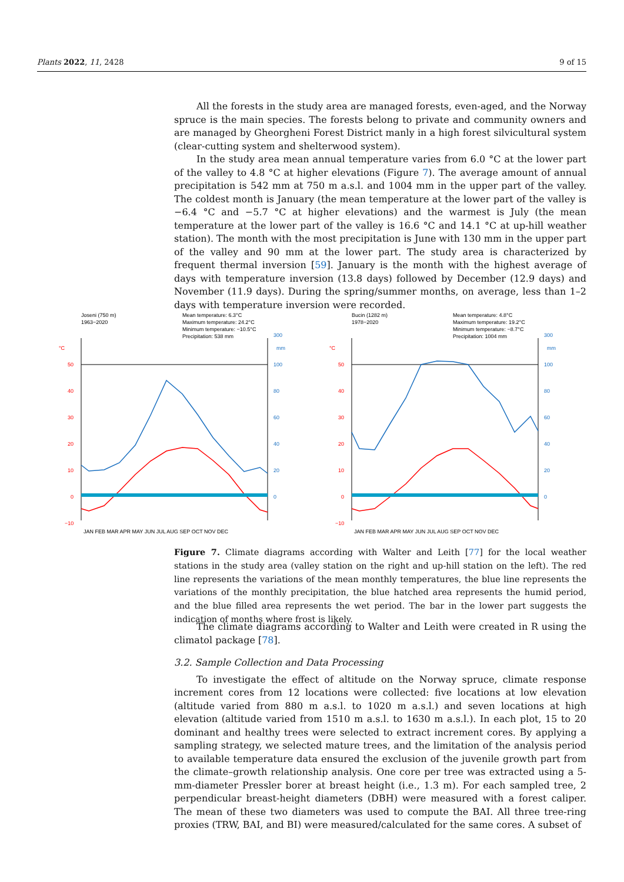Plants 2022, 11, 2428 9 of 15
All the forests in the study area are managed forests, even-aged, and the Norway spruce is the main species. The forests belong to private and community owners and are managed by Gheorgheni Forest District manly in a high forest silvicultural system (clear-cutting system and shelterwood system).
In the study area mean annual temperature varies from 6.0 °C at the lower part of the valley to 4.8 °C at higher elevations (Figure 7). The average amount of annual precipitation is 542 mm at 750 m a.s.l. and 1004 mm in the upper part of the valley. The coldest month is January (the mean temperature at the lower part of the valley is −6.4 °C and −5.7 °C at higher elevations) and the warmest is July (the mean temperature at the lower part of the valley is 16.6 °C and 14.1 °C at up-hill weather station). The month with the most precipitation is June with 130 mm in the upper part of the valley and 90 mm at the lower part. The study area is characterized by frequent thermal inversion [59]. January is the month with the highest average of days with temperature inversion (13.8 days) followed by December (12.9 days) and November (11.9 days). During the spring/summer months, on average, less than 1–2 days with temperature inversion were recorded.
Joseni (750 m)
1963−2020
Mean temperature: 6.3°C
Maximum temperature: 24.2°C
Minimum temperature: −10.5°C
Precipitation: 538 mm
°C
mm
300
50
40
30
20
10
0
−10
100
80
60
40
20
0
JAN FEB MAR APR MAY JUN JUL AUG SEP OCT NOV DEC
Bucin (1282 m)
1978−2020
Mean temperature: 4.8°C
Maximum temperature: 19.2°C
Minimum temperature: −8.7°C
Precipitation: 1004 mm
°C
mm
300
50
40
30
20
10
0
−10
100
80
60
40
20
0
JAN FEB MAR APR MAY JUN JUL AUG SEP OCT NOV DEC
Figure 7. Climate diagrams according with Walter and Leith [77] for the local weather stations in the study area (valley station on the right and up-hill station on the left). The red line represents the variations of the mean monthly temperatures, the blue line represents the variations of the monthly precipitation, the blue hatched area represents the humid period, and the blue filled area represents the wet period. The bar in the lower part suggests the indication of months where frost is likely.
The climate diagrams according to Walter and Leith were created in R using the climatol package [78].
3.2. Sample Collection and Data Processing
To investigate the effect of altitude on the Norway spruce, climate response increment cores from 12 locations were collected: five locations at low elevation (altitude varied from 880 m a.s.l. to 1020 m a.s.l.) and seven locations at high elevation (altitude varied from 1510 m a.s.l. to 1630 m a.s.l.). In each plot, 15 to 20 dominant and healthy trees were selected to extract increment cores. By applying a sampling strategy, we selected mature trees, and the limitation of the analysis period to available temperature data ensured the exclusion of the juvenile growth part from the climate–growth relationship analysis. One core per tree was extracted using a 5-mm-diameter Pressler borer at breast height (i.e., 1.3 m). For each sampled tree, 2 perpendicular breast-height diameters (DBH) were measured with a forest caliper. The mean of these two diameters was used to compute the BAI. All three tree-ring proxies (TRW, BAI, and BI) were measured/calculated for the same cores. A subset of